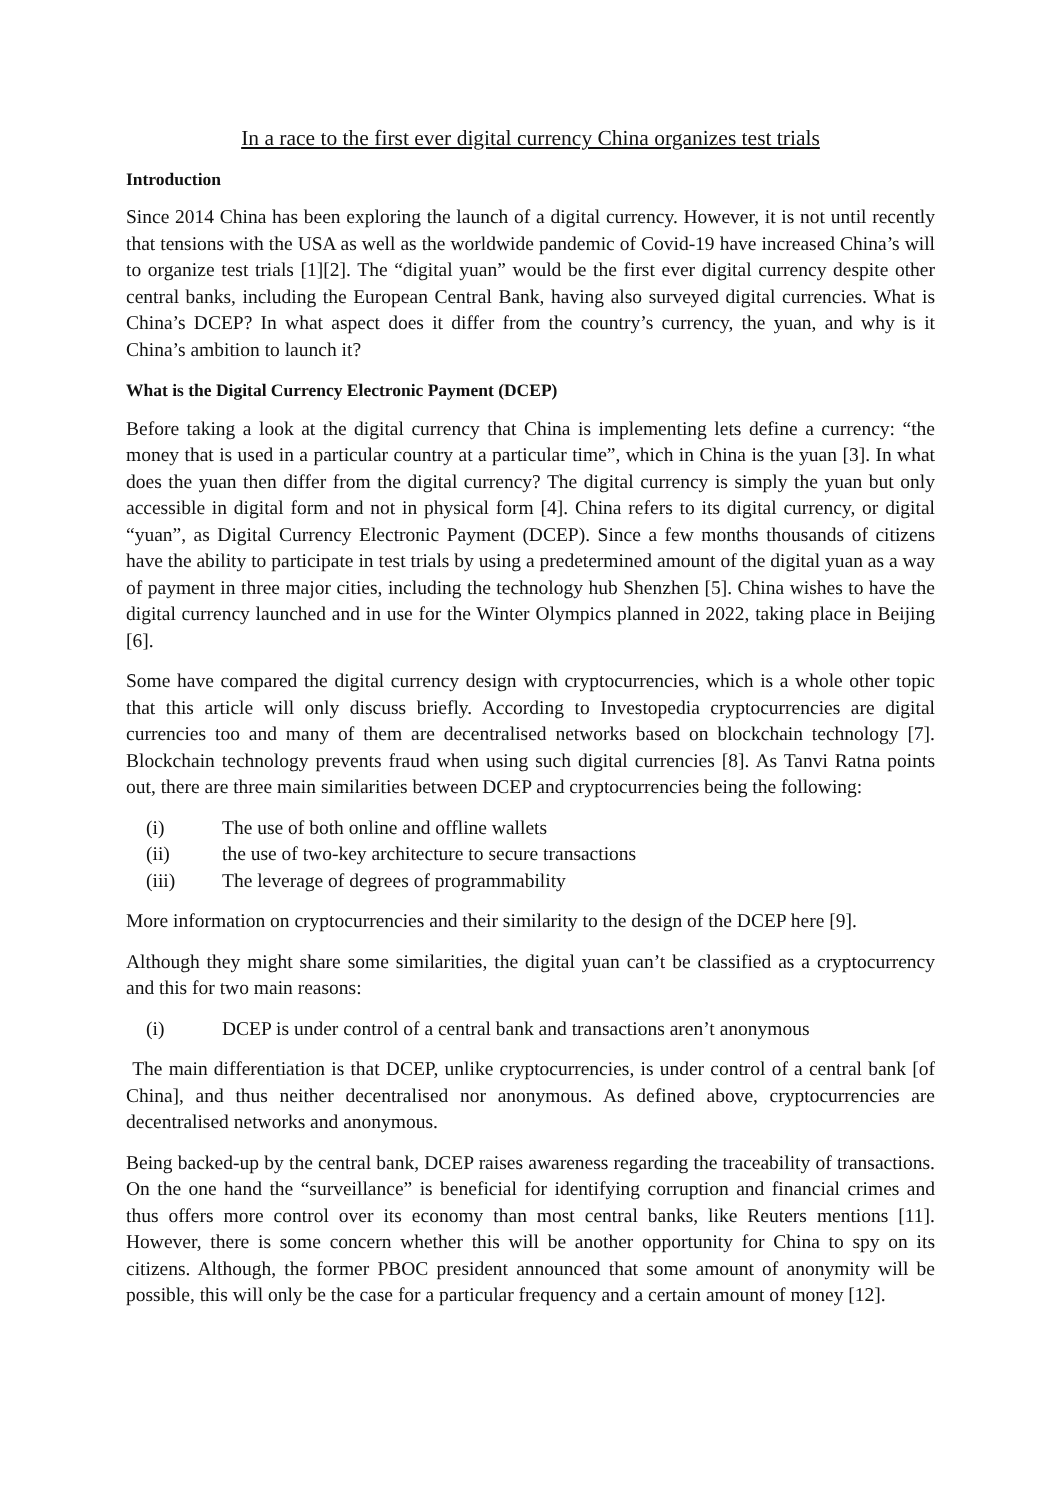In a race to the first ever digital currency China organizes test trials
Introduction
Since 2014 China has been exploring the launch of a digital currency. However, it is not until recently that tensions with the USA as well as the worldwide pandemic of Covid-19 have increased China’s will to organize test trials [1][2]. The “digital yuan” would be the first ever digital currency despite other central banks, including the European Central Bank, having also surveyed digital currencies. What is China’s DCEP? In what aspect does it differ from the country’s currency, the yuan, and why is it China’s ambition to launch it?
What is the Digital Currency Electronic Payment (DCEP)
Before taking a look at the digital currency that China is implementing lets define a currency: “the money that is used in a particular country at a particular time”, which in China is the yuan [3]. In what does the yuan then differ from the digital currency? The digital currency is simply the yuan but only accessible in digital form and not in physical form [4]. China refers to its digital currency, or digital “yuan”, as Digital Currency Electronic Payment (DCEP). Since a few months thousands of citizens have the ability to participate in test trials by using a predetermined amount of the digital yuan as a way of payment in three major cities, including the technology hub Shenzhen [5]. China wishes to have the digital currency launched and in use for the Winter Olympics planned in 2022, taking place in Beijing [6].
Some have compared the digital currency design with cryptocurrencies, which is a whole other topic that this article will only discuss briefly. According to Investopedia cryptocurrencies are digital currencies too and many of them are decentralised networks based on blockchain technology [7]. Blockchain technology prevents fraud when using such digital currencies [8]. As Tanvi Ratna points out, there are three main similarities between DCEP and cryptocurrencies being the following:
(i) The use of both online and offline wallets
(ii) the use of two-key architecture to secure transactions
(iii) The leverage of degrees of programmability
More information on cryptocurrencies and their similarity to the design of the DCEP here [9].
Although they might share some similarities, the digital yuan can’t be classified as a cryptocurrency and this for two main reasons:
(i) DCEP is under control of a central bank and transactions aren’t anonymous
The main differentiation is that DCEP, unlike cryptocurrencies, is under control of a central bank [of China], and thus neither decentralised nor anonymous. As defined above, cryptocurrencies are decentralised networks and anonymous.
Being backed-up by the central bank, DCEP raises awareness regarding the traceability of transactions. On the one hand the “surveillance” is beneficial for identifying corruption and financial crimes and thus offers more control over its economy than most central banks, like Reuters mentions [11]. However, there is some concern whether this will be another opportunity for China to spy on its citizens. Although, the former PBOC president announced that some amount of anonymity will be possible, this will only be the case for a particular frequency and a certain amount of money [12].